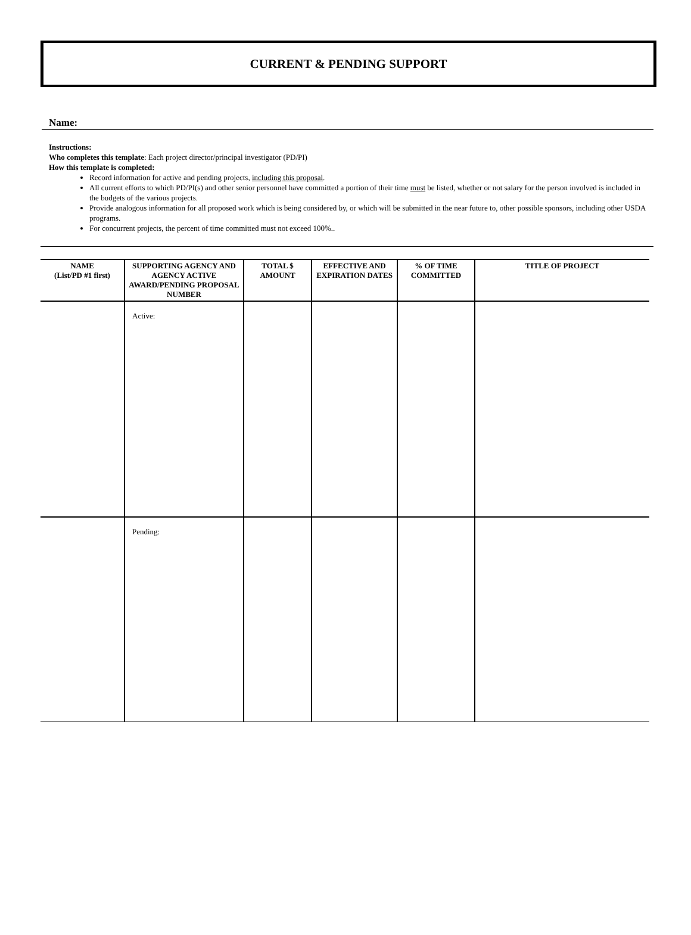CURRENT & PENDING SUPPORT
Name:
Instructions:
Who completes this template: Each project director/principal investigator (PD/PI)
How this template is completed:
Record information for active and pending projects, including this proposal.
All current efforts to which PD/PI(s) and other senior personnel have committed a portion of their time must be listed, whether or not salary for the person involved is included in the budgets of the various projects.
Provide analogous information for all proposed work which is being considered by, or which will be submitted in the near future to, other possible sponsors, including other USDA programs.
For concurrent projects, the percent of time committed must not exceed 100%..
| NAME (List/PD #1 first) | SUPPORTING AGENCY AND AGENCY ACTIVE AWARD/PENDING PROPOSAL NUMBER | TOTAL $ AMOUNT | EFFECTIVE AND EXPIRATION DATES | % OF TIME COMMITTED | TITLE OF PROJECT |
| --- | --- | --- | --- | --- | --- |
| | Active: | | | | |
| | Pending: | | | | |